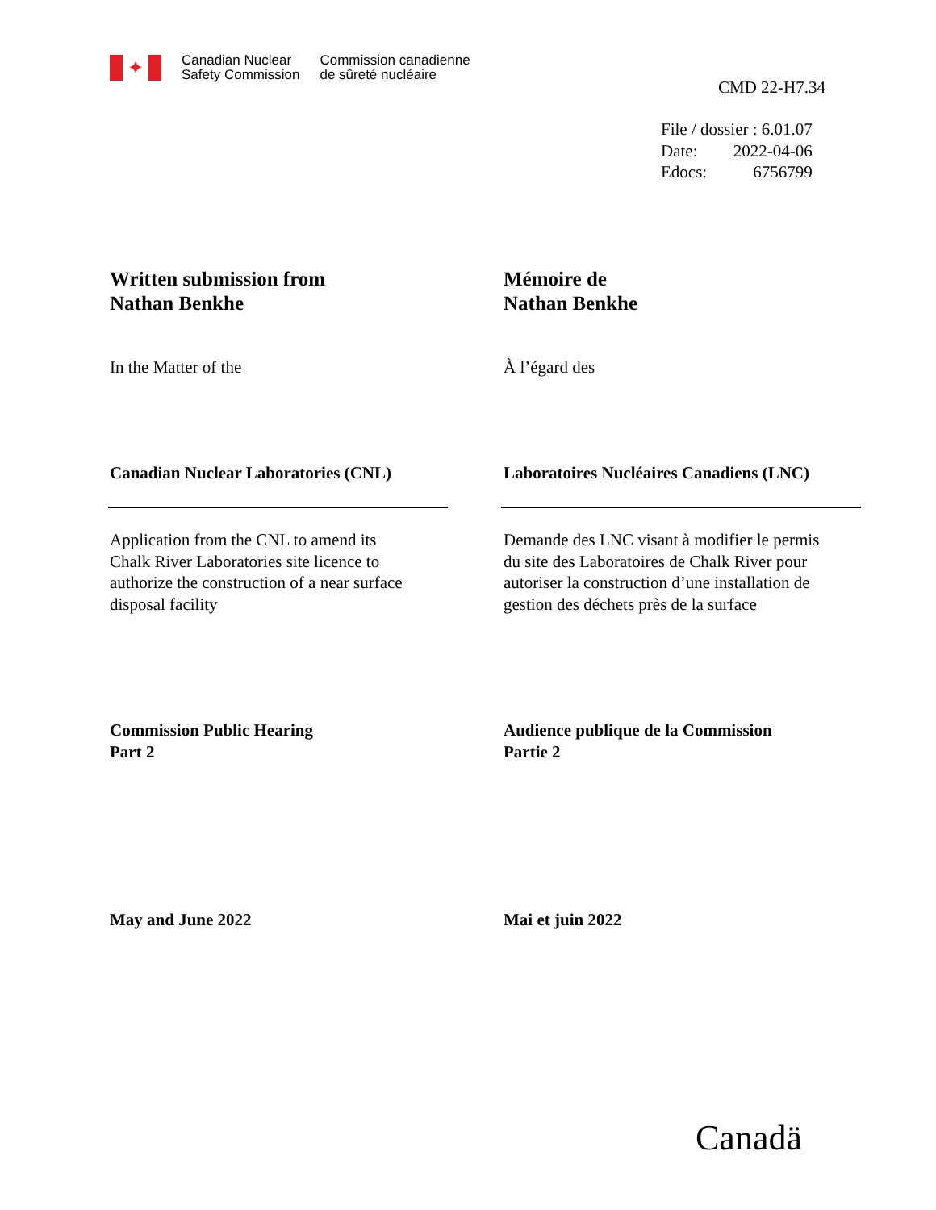✦
Canadian Nuclear
Safety Commission
Commission canadienne
de sûreté nucléaire
CMD 22-H7.34
| File / dossier : 6.01.07 | |
| Date: | 2022-04-06 |
| Edocs: | 6756799 |
Written submission from
Nathan Benkhe
Mémoire de
Nathan Benkhe
In the Matter of the À l’égard des
Canadian Nuclear Laboratories (CNL) Laboratoires Nucléaires Canadiens (LNC)
Application from the CNL to amend its
Chalk River Laboratories site licence to
authorize the construction of a near surface
disposal facility
Demande des LNC visant à modifier le permis
du site des Laboratoires de Chalk River pour
autoriser la construction d’une installation de
gestion des déchets près de la surface
Commission Public Hearing
Part 2
Audience publique de la Commission
Partie 2
May and June 2022 Mai et juin 2022
Canadä